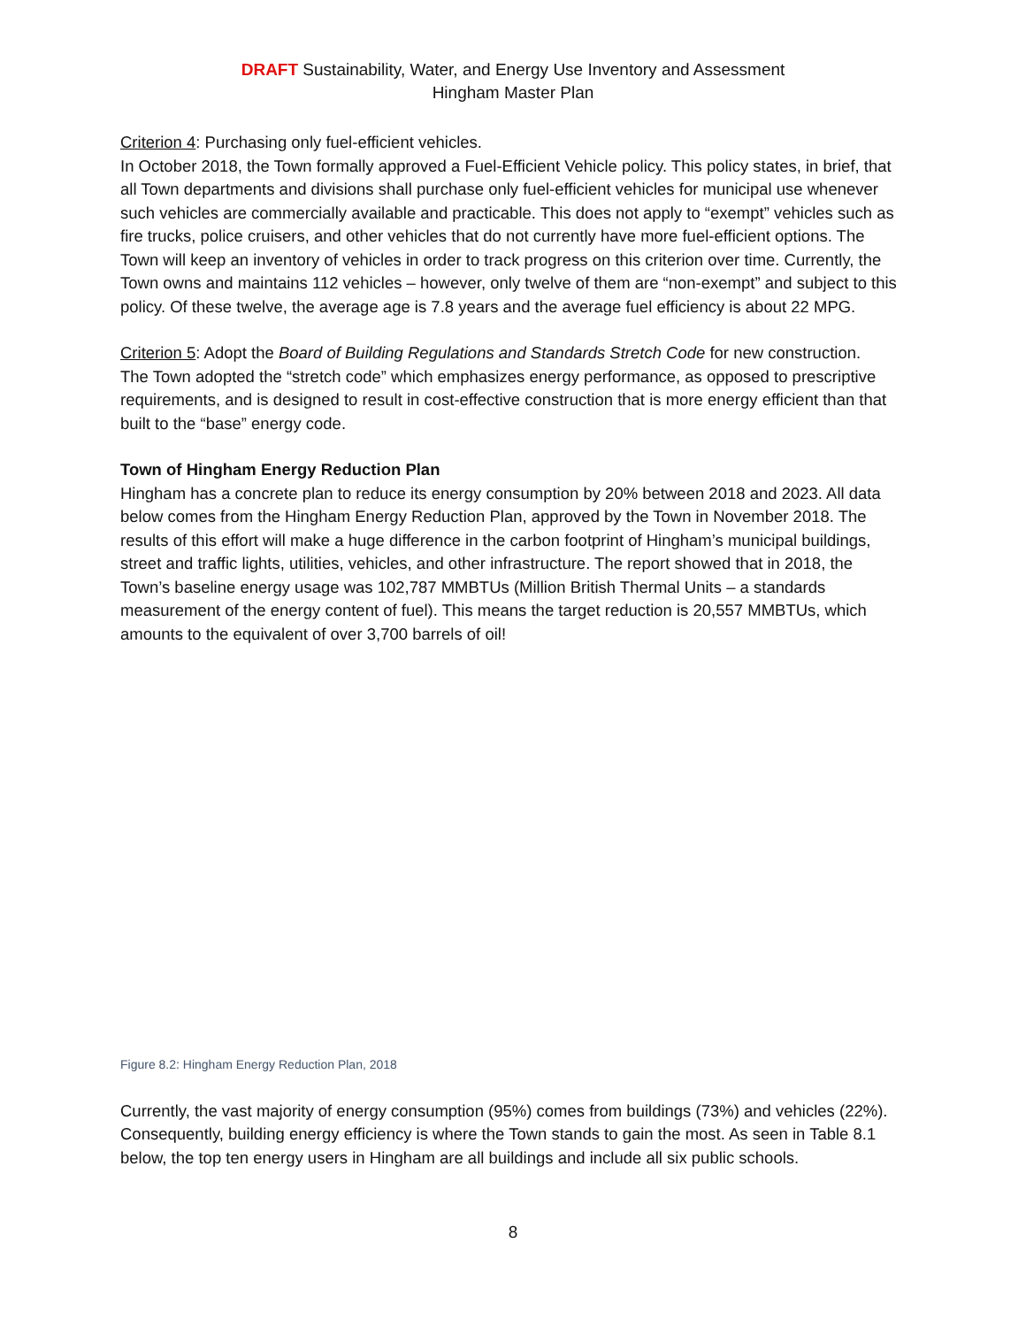DRAFT Sustainability, Water, and Energy Use Inventory and Assessment
Hingham Master Plan
Criterion 4: Purchasing only fuel-efficient vehicles.
In October 2018, the Town formally approved a Fuel-Efficient Vehicle policy. This policy states, in brief, that all Town departments and divisions shall purchase only fuel-efficient vehicles for municipal use whenever such vehicles are commercially available and practicable. This does not apply to “exempt” vehicles such as fire trucks, police cruisers, and other vehicles that do not currently have more fuel-efficient options. The Town will keep an inventory of vehicles in order to track progress on this criterion over time. Currently, the Town owns and maintains 112 vehicles – however, only twelve of them are “non-exempt” and subject to this policy. Of these twelve, the average age is 7.8 years and the average fuel efficiency is about 22 MPG.
Criterion 5: Adopt the Board of Building Regulations and Standards Stretch Code for new construction.
The Town adopted the “stretch code” which emphasizes energy performance, as opposed to prescriptive requirements, and is designed to result in cost-effective construction that is more energy efficient than that built to the “base” energy code.
Town of Hingham Energy Reduction Plan
Hingham has a concrete plan to reduce its energy consumption by 20% between 2018 and 2023. All data below comes from the Hingham Energy Reduction Plan, approved by the Town in November 2018. The results of this effort will make a huge difference in the carbon footprint of Hingham’s municipal buildings, street and traffic lights, utilities, vehicles, and other infrastructure. The report showed that in 2018, the Town’s baseline energy usage was 102,787 MMBTUs (Million British Thermal Units – a standards measurement of the energy content of fuel). This means the target reduction is 20,557 MMBTUs, which amounts to the equivalent of over 3,700 barrels of oil!
Figure 8.2: Hingham Energy Reduction Plan, 2018
Currently, the vast majority of energy consumption (95%) comes from buildings (73%) and vehicles (22%). Consequently, building energy efficiency is where the Town stands to gain the most. As seen in Table 8.1 below, the top ten energy users in Hingham are all buildings and include all six public schools.
8